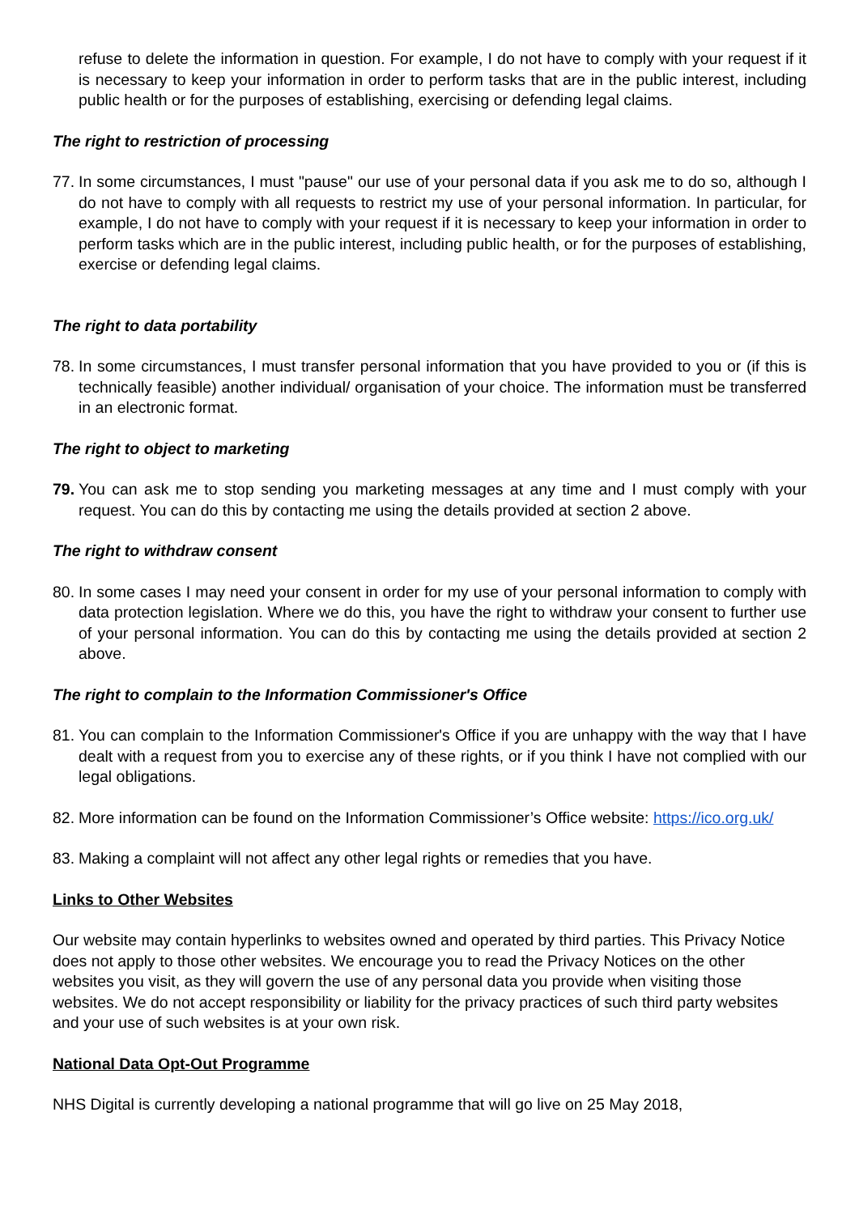refuse to delete the information in question. For example, I do not have to comply with your request if it is necessary to keep your information in order to perform tasks that are in the public interest, including public health or for the purposes of establishing, exercising or defending legal claims.
The right to restriction of processing
77.
In some circumstances, I must "pause" our use of your personal data if you ask me to do so, although I do not have to comply with all requests to restrict my use of your personal information. In particular, for example, I do not have to comply with your request if it is necessary to keep your information in order to perform tasks which are in the public interest, including public health, or for the purposes of establishing, exercise or defending legal claims.
The right to data portability
78.
In some circumstances, I must transfer personal information that you have provided to you or (if this is technically feasible) another individual/ organisation of your choice. The information must be transferred in an electronic format.
The right to object to marketing
79.
You can ask me to stop sending you marketing messages at any time and I must comply with your request. You can do this by contacting me using the details provided at section 2 above.
The right to withdraw consent
80.
In some cases I may need your consent in order for my use of your personal information to comply with data protection legislation. Where we do this, you have the right to withdraw your consent to further use of your personal information. You can do this by contacting me using the details provided at section 2 above.
The right to complain to the Information Commissioner's Office
81.
You can complain to the Information Commissioner's Office if you are unhappy with the way that I have dealt with a request from you to exercise any of these rights, or if you think I have not complied with our legal obligations.
82.
More information can be found on the Information Commissioner’s Office website: https://ico.org.uk/
83.
Making a complaint will not affect any other legal rights or remedies that you have.
Links to Other Websites
Our website may contain hyperlinks to websites owned and operated by third parties. This Privacy Notice does not apply to those other websites. We encourage you to read the Privacy Notices on the other websites you visit, as they will govern the use of any personal data you provide when visiting those websites. We do not accept responsibility or liability for the privacy practices of such third party websites and your use of such websites is at your own risk.
National Data Opt-Out Programme
NHS Digital is currently developing a national programme that will go live on 25 May 2018,